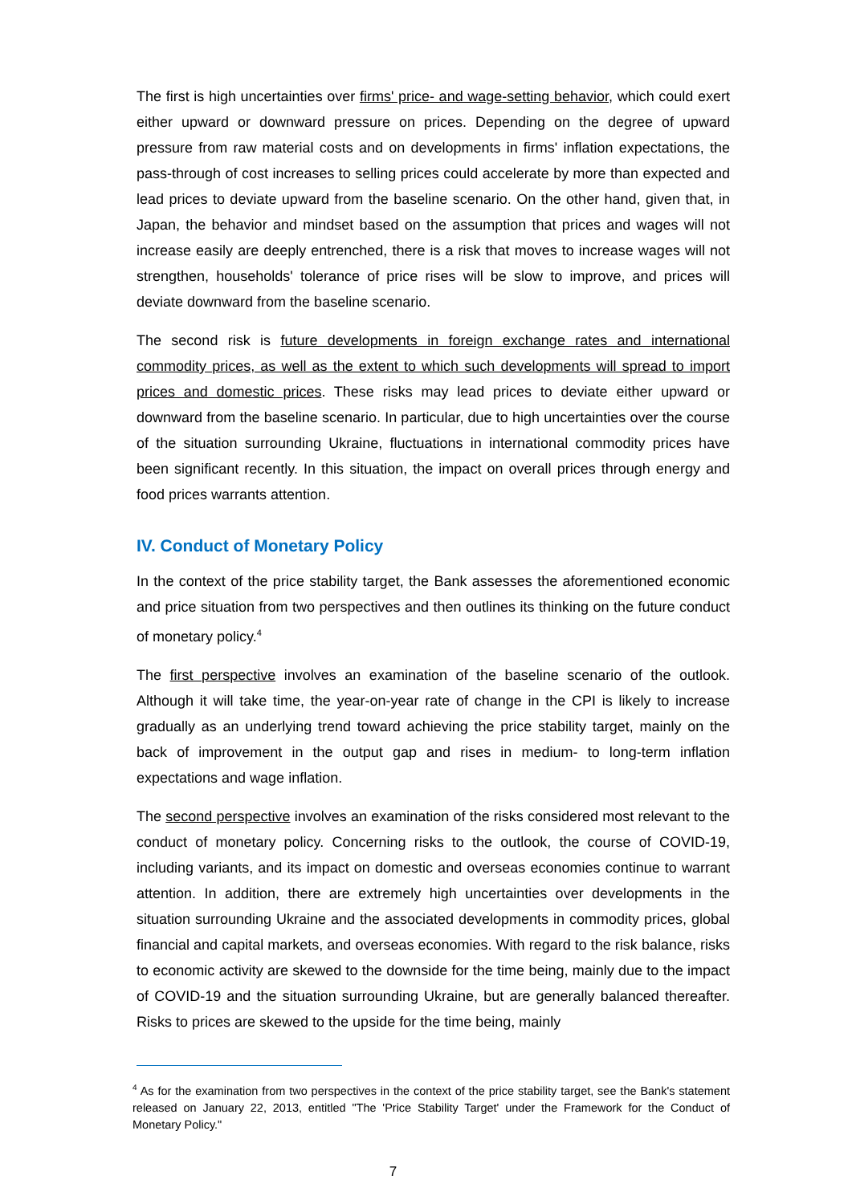The first is high uncertainties over firms' price- and wage-setting behavior, which could exert either upward or downward pressure on prices. Depending on the degree of upward pressure from raw material costs and on developments in firms' inflation expectations, the pass-through of cost increases to selling prices could accelerate by more than expected and lead prices to deviate upward from the baseline scenario. On the other hand, given that, in Japan, the behavior and mindset based on the assumption that prices and wages will not increase easily are deeply entrenched, there is a risk that moves to increase wages will not strengthen, households' tolerance of price rises will be slow to improve, and prices will deviate downward from the baseline scenario.
The second risk is future developments in foreign exchange rates and international commodity prices, as well as the extent to which such developments will spread to import prices and domestic prices. These risks may lead prices to deviate either upward or downward from the baseline scenario. In particular, due to high uncertainties over the course of the situation surrounding Ukraine, fluctuations in international commodity prices have been significant recently. In this situation, the impact on overall prices through energy and food prices warrants attention.
IV. Conduct of Monetary Policy
In the context of the price stability target, the Bank assesses the aforementioned economic and price situation from two perspectives and then outlines its thinking on the future conduct of monetary policy.<sup>4</sup>
The first perspective involves an examination of the baseline scenario of the outlook. Although it will take time, the year-on-year rate of change in the CPI is likely to increase gradually as an underlying trend toward achieving the price stability target, mainly on the back of improvement in the output gap and rises in medium- to long-term inflation expectations and wage inflation.
The second perspective involves an examination of the risks considered most relevant to the conduct of monetary policy. Concerning risks to the outlook, the course of COVID-19, including variants, and its impact on domestic and overseas economies continue to warrant attention. In addition, there are extremely high uncertainties over developments in the situation surrounding Ukraine and the associated developments in commodity prices, global financial and capital markets, and overseas economies. With regard to the risk balance, risks to economic activity are skewed to the downside for the time being, mainly due to the impact of COVID-19 and the situation surrounding Ukraine, but are generally balanced thereafter. Risks to prices are skewed to the upside for the time being, mainly
<sup>4</sup> As for the examination from two perspectives in the context of the price stability target, see the Bank's statement released on January 22, 2013, entitled "The 'Price Stability Target' under the Framework for the Conduct of Monetary Policy."
7